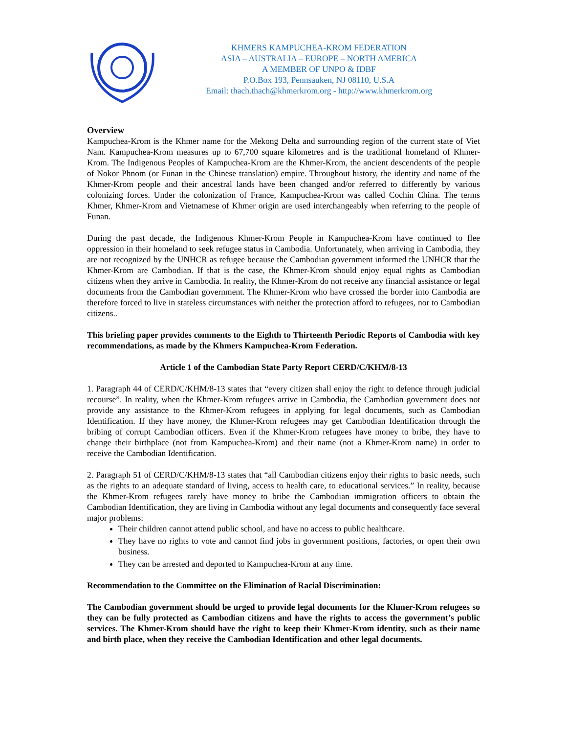KHMERS KAMPUCHEA-KROM FEDERATION
ASIA – AUSTRALIA – EUROPE – NORTH AMERICA
A MEMBER OF UNPO & IDBF
P.O.Box 193, Pennsauken, NJ 08110, U.S.A
Email: thach.thach@khmerkrom.org - http://www.khmerkrom.org
Overview
Kampuchea-Krom is the Khmer name for the Mekong Delta and surrounding region of the current state of Viet Nam. Kampuchea-Krom measures up to 67,700 square kilometres and is the traditional homeland of Khmer-Krom. The Indigenous Peoples of Kampuchea-Krom are the Khmer-Krom, the ancient descendents of the people of Nokor Phnom (or Funan in the Chinese translation) empire. Throughout history, the identity and name of the Khmer-Krom people and their ancestral lands have been changed and/or referred to differently by various colonizing forces. Under the colonization of France, Kampuchea-Krom was called Cochin China. The terms Khmer, Khmer-Krom and Vietnamese of Khmer origin are used interchangeably when referring to the people of Funan.
During the past decade, the Indigenous Khmer-Krom People in Kampuchea-Krom have continued to flee oppression in their homeland to seek refugee status in Cambodia. Unfortunately, when arriving in Cambodia, they are not recognized by the UNHCR as refugee because the Cambodian government informed the UNHCR that the Khmer-Krom are Cambodian. If that is the case, the Khmer-Krom should enjoy equal rights as Cambodian citizens when they arrive in Cambodia. In reality, the Khmer-Krom do not receive any financial assistance or legal documents from the Cambodian government. The Khmer-Krom who have crossed the border into Cambodia are therefore forced to live in stateless circumstances with neither the protection afford to refugees, nor to Cambodian citizens..
This briefing paper provides comments to the Eighth to Thirteenth Periodic Reports of Cambodia with key recommendations, as made by the Khmers Kampuchea-Krom Federation.
Article 1 of the Cambodian State Party Report CERD/C/KHM/8-13
1. Paragraph 44 of CERD/C/KHM/8-13 states that “every citizen shall enjoy the right to defence through judicial recourse”. In reality, when the Khmer-Krom refugees arrive in Cambodia, the Cambodian government does not provide any assistance to the Khmer-Krom refugees in applying for legal documents, such as Cambodian Identification. If they have money, the Khmer-Krom refugees may get Cambodian Identification through the bribing of corrupt Cambodian officers. Even if the Khmer-Krom refugees have money to bribe, they have to change their birthplace (not from Kampuchea-Krom) and their name (not a Khmer-Krom name) in order to receive the Cambodian Identification.
2. Paragraph 51 of CERD/C/KHM/8-13 states that “all Cambodian citizens enjoy their rights to basic needs, such as the rights to an adequate standard of living, access to health care, to educational services.” In reality, because the Khmer-Krom refugees rarely have money to bribe the Cambodian immigration officers to obtain the Cambodian Identification, they are living in Cambodia without any legal documents and consequently face several major problems:
Their children cannot attend public school, and have no access to public healthcare.
They have no rights to vote and cannot find jobs in government positions, factories, or open their own business.
They can be arrested and deported to Kampuchea-Krom at any time.
Recommendation to the Committee on the Elimination of Racial Discrimination:
The Cambodian government should be urged to provide legal documents for the Khmer-Krom refugees so they can be fully protected as Cambodian citizens and have the rights to access the government’s public services. The Khmer-Krom should have the right to keep their Khmer-Krom identity, such as their name and birth place, when they receive the Cambodian Identification and other legal documents.